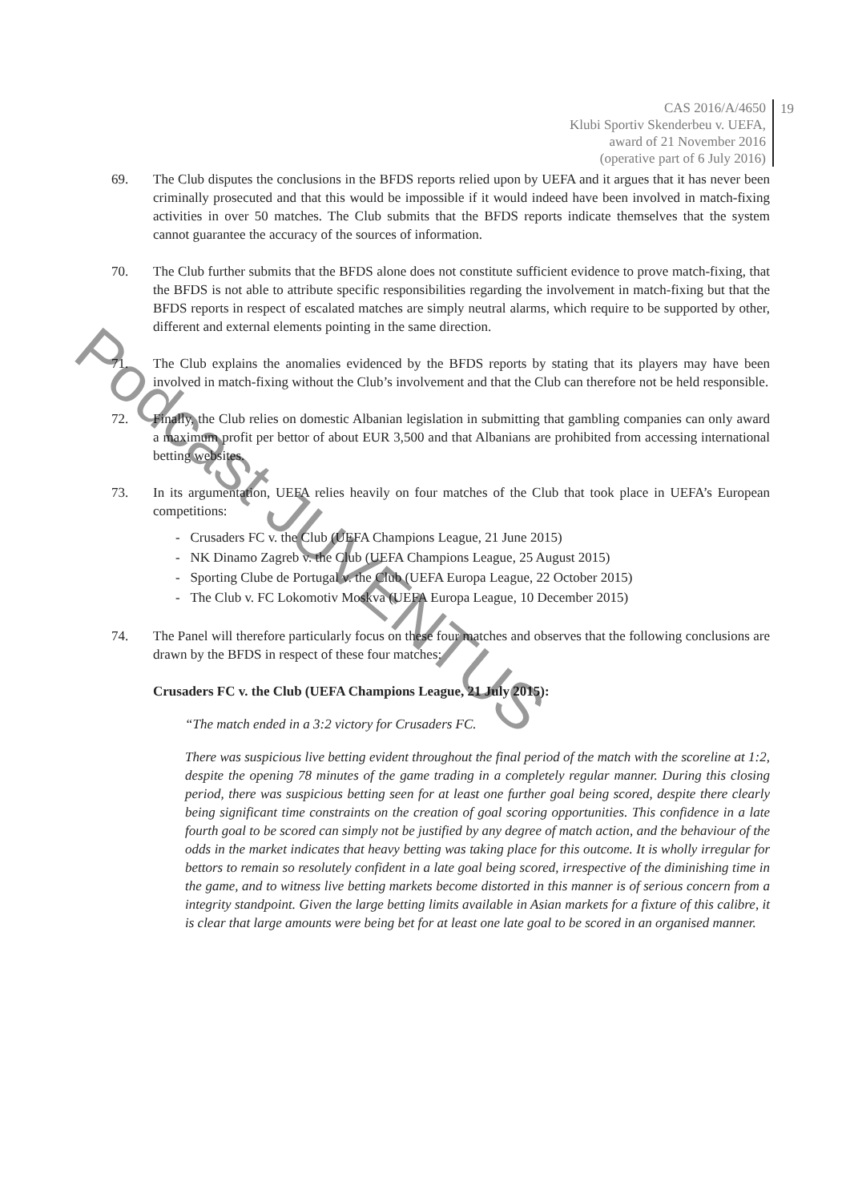CAS 2016/A/4650
Klubi Sportiv Skenderbeu v. UEFA,
award of 21 November 2016
(operative part of 6 July 2016)
19
69. The Club disputes the conclusions in the BFDS reports relied upon by UEFA and it argues that it has never been criminally prosecuted and that this would be impossible if it would indeed have been involved in match-fixing activities in over 50 matches. The Club submits that the BFDS reports indicate themselves that the system cannot guarantee the accuracy of the sources of information.
70. The Club further submits that the BFDS alone does not constitute sufficient evidence to prove match-fixing, that the BFDS is not able to attribute specific responsibilities regarding the involvement in match-fixing but that the BFDS reports in respect of escalated matches are simply neutral alarms, which require to be supported by other, different and external elements pointing in the same direction.
71. The Club explains the anomalies evidenced by the BFDS reports by stating that its players may have been involved in match-fixing without the Club’s involvement and that the Club can therefore not be held responsible.
72. Finally, the Club relies on domestic Albanian legislation in submitting that gambling companies can only award a maximum profit per bettor of about EUR 3,500 and that Albanians are prohibited from accessing international betting websites.
73. In its argumentation, UEFA relies heavily on four matches of the Club that took place in UEFA’s European competitions:
- Crusaders FC v. the Club (UEFA Champions League, 21 June 2015)
- NK Dinamo Zagreb v. the Club (UEFA Champions League, 25 August 2015)
- Sporting Clube de Portugal v. the Club (UEFA Europa League, 22 October 2015)
- The Club v. FC Lokomotiv Moskva (UEFA Europa League, 10 December 2015)
74. The Panel will therefore particularly focus on these four matches and observes that the following conclusions are drawn by the BFDS in respect of these four matches:
Crusaders FC v. the Club (UEFA Champions League, 21 July 2015):
“The match ended in a 3:2 victory for Crusaders FC.
There was suspicious live betting evident throughout the final period of the match with the scoreline at 1:2, despite the opening 78 minutes of the game trading in a completely regular manner. During this closing period, there was suspicious betting seen for at least one further goal being scored, despite there clearly being significant time constraints on the creation of goal scoring opportunities. This confidence in a late fourth goal to be scored can simply not be justified by any degree of match action, and the behaviour of the odds in the market indicates that heavy betting was taking place for this outcome. It is wholly irregular for bettors to remain so resolutely confident in a late goal being scored, irrespective of the diminishing time in the game, and to witness live betting markets become distorted in this manner is of serious concern from a integrity standpoint. Given the large betting limits available in Asian markets for a fixture of this calibre, it is clear that large amounts were being bet for at least one late goal to be scored in an organised manner.
Podcast JUVENTUS